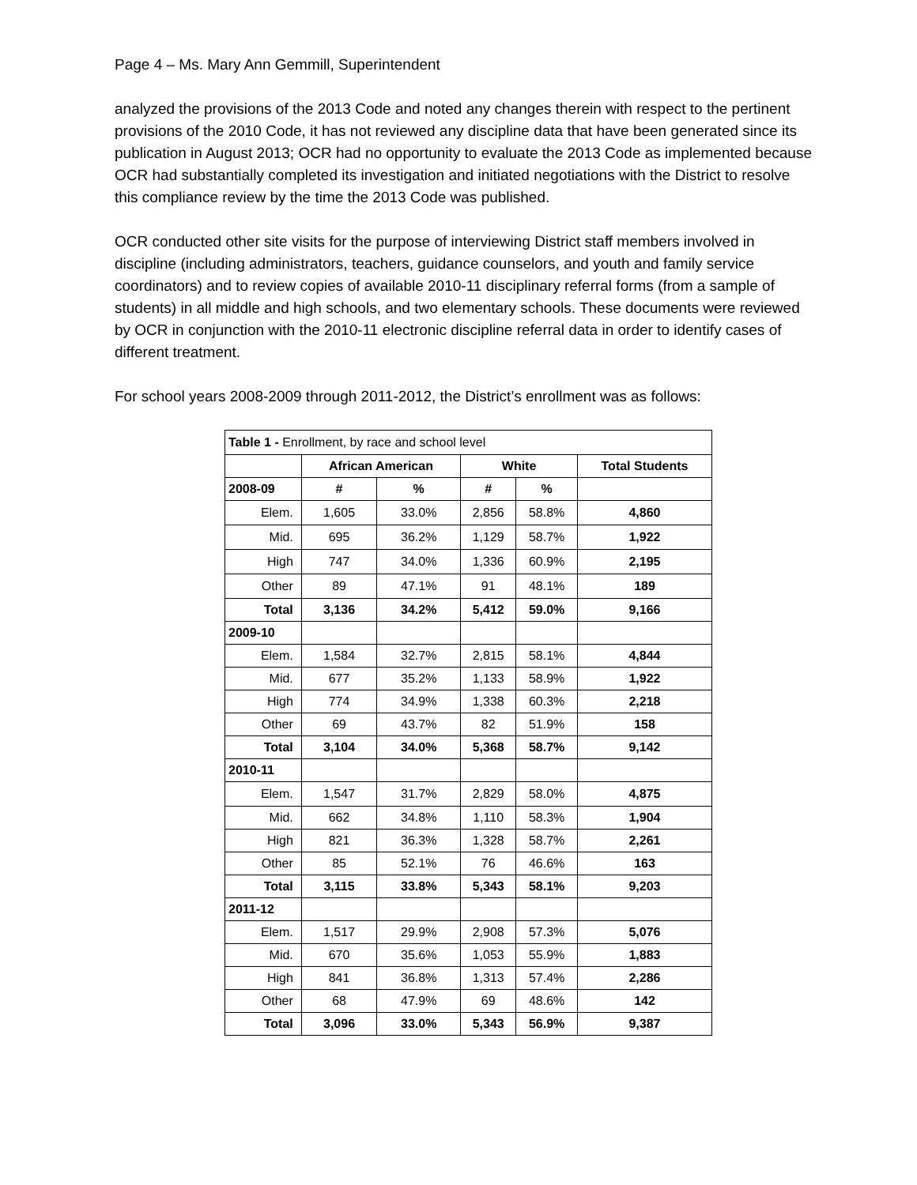Page 4 – Ms. Mary Ann Gemmill, Superintendent
analyzed the provisions of the 2013 Code and noted any changes therein with respect to the pertinent provisions of the 2010 Code, it has not reviewed any discipline data that have been generated since its publication in August 2013; OCR had no opportunity to evaluate the 2013 Code as implemented because OCR had substantially completed its investigation and initiated negotiations with the District to resolve this compliance review by the time the 2013 Code was published.
OCR conducted other site visits for the purpose of interviewing District staff members involved in discipline (including administrators, teachers, guidance counselors, and youth and family service coordinators) and to review copies of available 2010-11 disciplinary referral forms (from a sample of students) in all middle and high schools, and two elementary schools. These documents were reviewed by OCR in conjunction with the 2010-11 electronic discipline referral data in order to identify cases of different treatment.
For school years 2008-2009 through 2011-2012, the District’s enrollment was as follows:
| Table 1 - Enrollment, by race and school level | | | | | |
| | African American | | White | | Total Students |
| 2008-09 | # | % | # | % | |
| Elem. | 1,605 | 33.0% | 2,856 | 58.8% | 4,860 |
| Mid. | 695 | 36.2% | 1,129 | 58.7% | 1,922 |
| High | 747 | 34.0% | 1,336 | 60.9% | 2,195 |
| Other | 89 | 47.1% | 91 | 48.1% | 189 |
| Total | 3,136 | 34.2% | 5,412 | 59.0% | 9,166 |
| 2009-10 | | | | | |
| Elem. | 1,584 | 32.7% | 2,815 | 58.1% | 4,844 |
| Mid. | 677 | 35.2% | 1,133 | 58.9% | 1,922 |
| High | 774 | 34.9% | 1,338 | 60.3% | 2,218 |
| Other | 69 | 43.7% | 82 | 51.9% | 158 |
| Total | 3,104 | 34.0% | 5,368 | 58.7% | 9,142 |
| 2010-11 | | | | | |
| Elem. | 1,547 | 31.7% | 2,829 | 58.0% | 4,875 |
| Mid. | 662 | 34.8% | 1,110 | 58.3% | 1,904 |
| High | 821 | 36.3% | 1,328 | 58.7% | 2,261 |
| Other | 85 | 52.1% | 76 | 46.6% | 163 |
| Total | 3,115 | 33.8% | 5,343 | 58.1% | 9,203 |
| 2011-12 | | | | | |
| Elem. | 1,517 | 29.9% | 2,908 | 57.3% | 5,076 |
| Mid. | 670 | 35.6% | 1,053 | 55.9% | 1,883 |
| High | 841 | 36.8% | 1,313 | 57.4% | 2,286 |
| Other | 68 | 47.9% | 69 | 48.6% | 142 |
| Total | 3,096 | 33.0% | 5,343 | 56.9% | 9,387 |